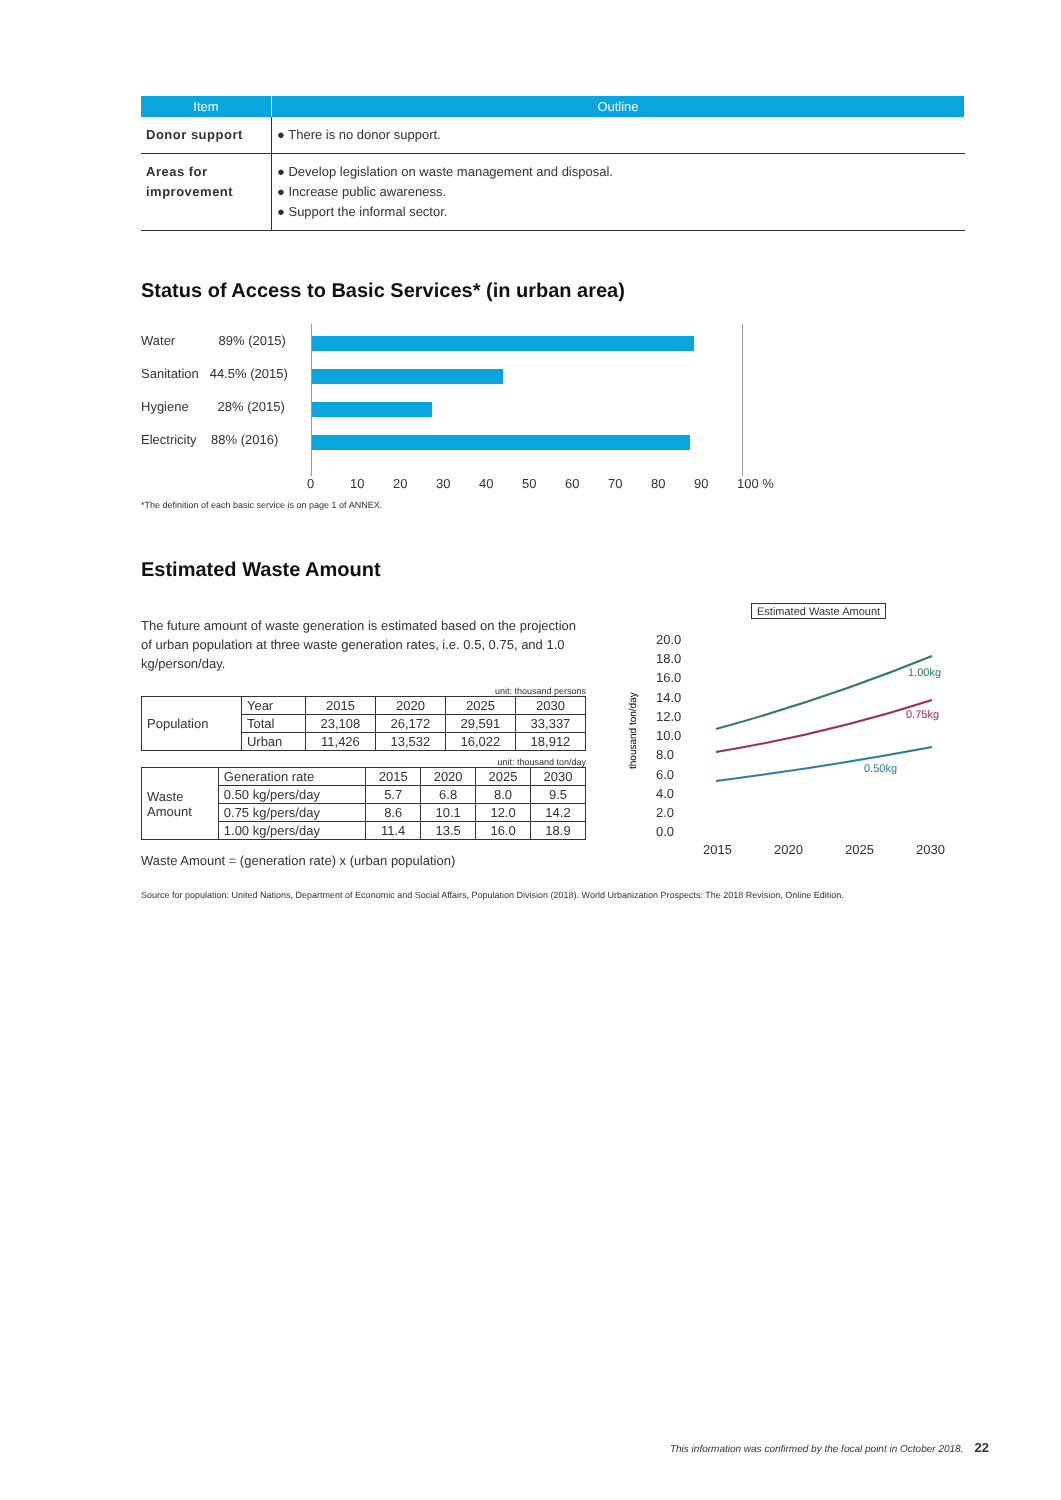| Item | Outline |
| --- | --- |
| Donor support | ● There is no donor support. |
| Areas for improvement | ● Develop legislation on waste management and disposal. ● Increase public awareness. ● Support the informal sector. |
Status of Access to Basic Services* (in urban area)
Water 89% (2015)
Sanitation 44.5% (2015)
Hygiene 28% (2015)
Electricity 88% (2016)
0 10 20 30 40 50 60 70 80 90 100 %
*The definition of each basic service is on page 1 of ANNEX.
Estimated Waste Amount
The future amount of waste generation is estimated based on the projection of urban population at three waste generation rates, i.e. 0.5, 0.75, and 1.0 kg/person/day.
unit: thousand persons
| Population | Year | 2015 | 2020 | 2025 | 2030 |
| | Total | 23,108 | 26,172 | 29,591 | 33,337 |
| | Urban | 11,426 | 13,532 | 16,022 | 18,912 |
unit: thousand ton/day
| Waste Amount | Generation rate | 2015 | 2020 | 2025 | 2030 |
| | 0.50 kg/pers/day | 5.7 | 6.8 | 8.0 | 9.5 |
| | 0.75 kg/pers/day | 8.6 | 10.1 | 12.0 | 14.2 |
| | 1.00 kg/pers/day | 11.4 | 13.5 | 16.0 | 18.9 |
Waste Amount = (generation rate) x (urban population)
Estimated Waste Amount
thousand ton/day
20.0
18.0
16.0
14.0
12.0
10.0
8.0
6.0
4.0
2.0
0.0
2015
2020
2025
2030
1.00kg
0.75kg
0.50kg
Source for population: United Nations, Department of Economic and Social Affairs, Population Division (2018). World Urbanization Prospects: The 2018 Revision, Online Edition.
This information was confirmed by the focal point in October 2018. 22